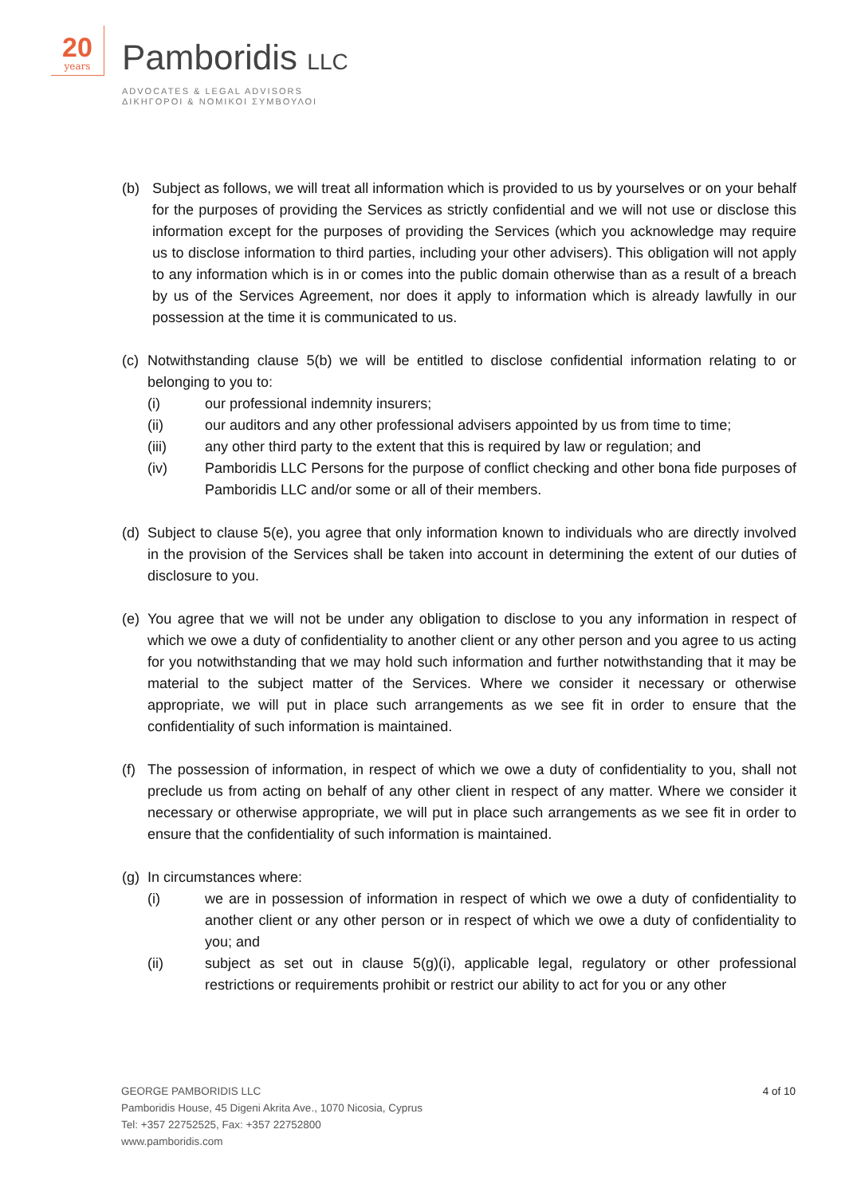20
years
Pamboridis LLC
ADVOCATES & LEGAL ADVISORS
ΔΙΚΗΓΟΡΟΙ & ΝΟΜΙΚΟΙ ΣΥΜΒΟΥΛΟΙ
(b) Subject as follows, we will treat all information which is provided to us by yourselves or on your behalf for the purposes of providing the Services as strictly confidential and we will not use or disclose this information except for the purposes of providing the Services (which you acknowledge may require us to disclose information to third parties, including your other advisers). This obligation will not apply to any information which is in or comes into the public domain otherwise than as a result of a breach by us of the Services Agreement, nor does it apply to information which is already lawfully in our possession at the time it is communicated to us.
(c)
Notwithstanding clause 5(b) we will be entitled to disclose confidential information relating to or belonging to you to:
(i) our professional indemnity insurers;
(ii) our auditors and any other professional advisers appointed by us from time to time;
(iii) any other third party to the extent that this is required by law or regulation; and
(iv) Pamboridis LLC Persons for the purpose of conflict checking and other bona fide purposes of Pamboridis LLC and/or some or all of their members.
(d)
Subject to clause 5(e), you agree that only information known to individuals who are directly involved in the provision of the Services shall be taken into account in determining the extent of our duties of disclosure to you.
(e)
You agree that we will not be under any obligation to disclose to you any information in respect of which we owe a duty of confidentiality to another client or any other person and you agree to us acting for you notwithstanding that we may hold such information and further notwithstanding that it may be material to the subject matter of the Services. Where we consider it necessary or otherwise appropriate, we will put in place such arrangements as we see fit in order to ensure that the confidentiality of such information is maintained.
(f)
The possession of information, in respect of which we owe a duty of confidentiality to you, shall not preclude us from acting on behalf of any other client in respect of any matter. Where we consider it necessary or otherwise appropriate, we will put in place such arrangements as we see fit in order to ensure that the confidentiality of such information is maintained.
(g)
In circumstances where:
(i) we are in possession of information in respect of which we owe a duty of confidentiality to another client or any other person or in respect of which we owe a duty of confidentiality to you; and
(ii) subject as set out in clause 5(g)(i), applicable legal, regulatory or other professional restrictions or requirements prohibit or restrict our ability to act for you or any other
4 of 10
GEORGE PAMBORIDIS LLC
Pamboridis House, 45 Digeni Akrita Ave., 1070 Nicosia, Cyprus
Tel: +357 22752525, Fax: +357 22752800
www.pamboridis.com